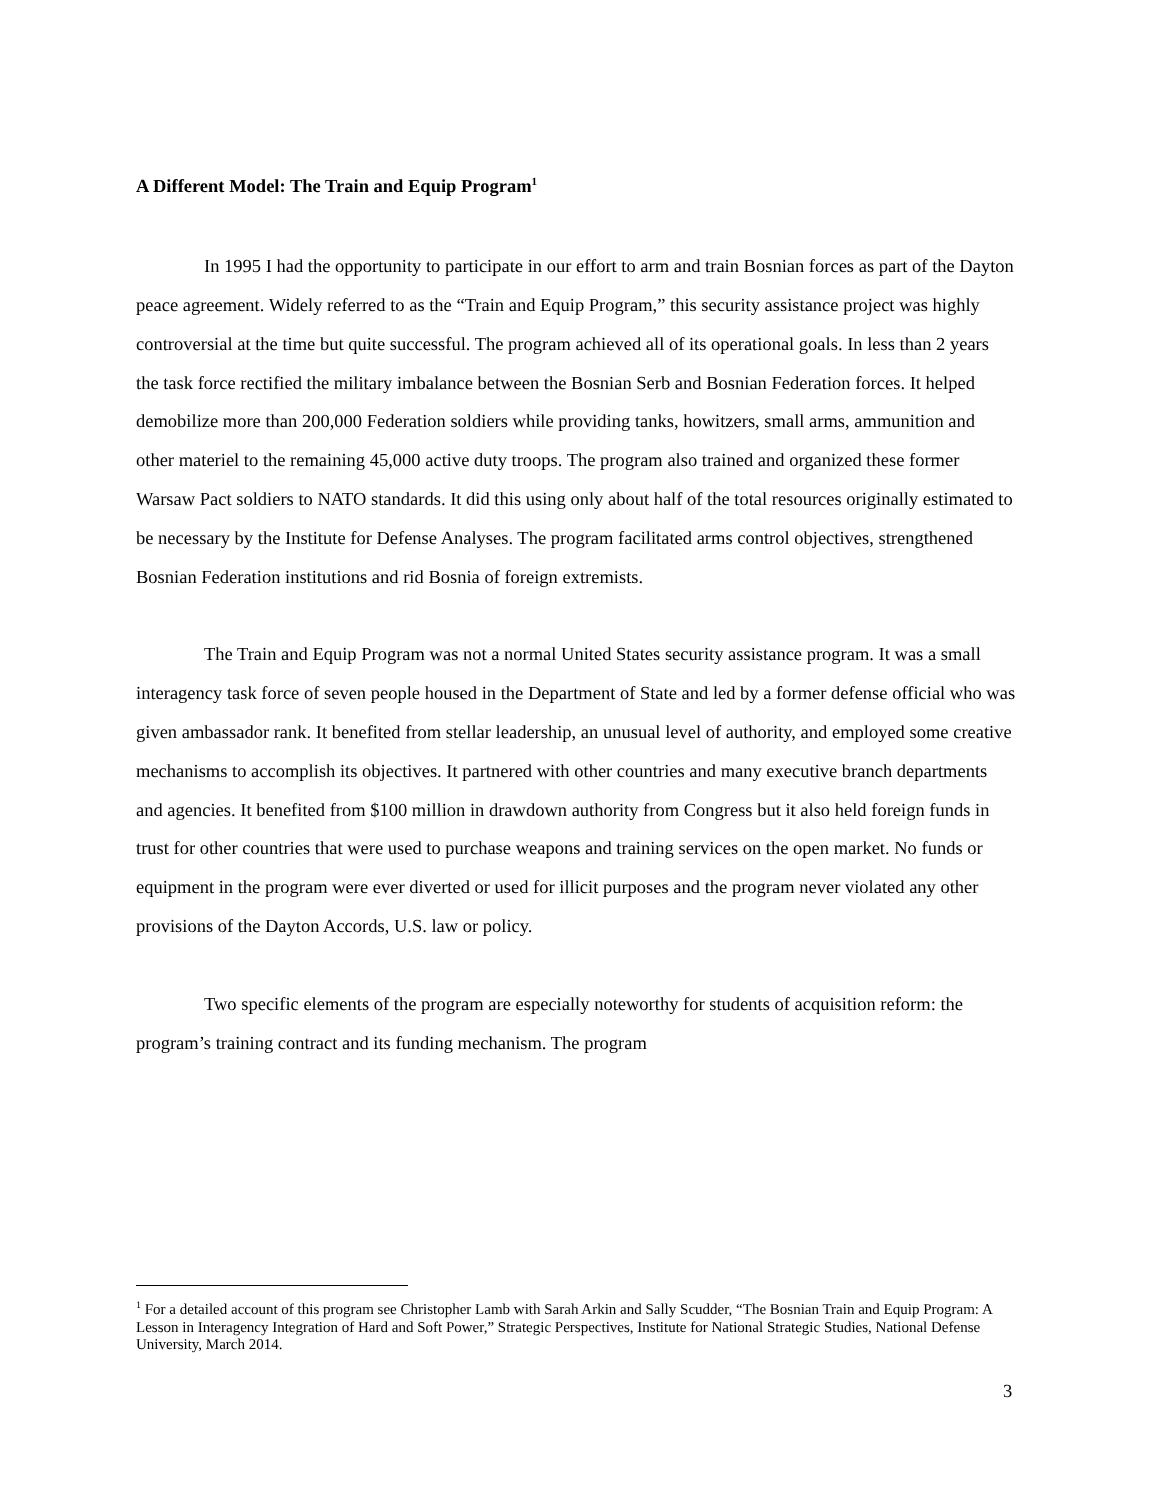A Different Model: The Train and Equip Program<sup>1</sup>
In 1995 I had the opportunity to participate in our effort to arm and train Bosnian forces as part of the Dayton peace agreement. Widely referred to as the “Train and Equip Program,” this security assistance project was highly controversial at the time but quite successful. The program achieved all of its operational goals. In less than 2 years the task force rectified the military imbalance between the Bosnian Serb and Bosnian Federation forces. It helped demobilize more than 200,000 Federation soldiers while providing tanks, howitzers, small arms, ammunition and other materiel to the remaining 45,000 active duty troops. The program also trained and organized these former Warsaw Pact soldiers to NATO standards. It did this using only about half of the total resources originally estimated to be necessary by the Institute for Defense Analyses. The program facilitated arms control objectives, strengthened Bosnian Federation institutions and rid Bosnia of foreign extremists.
The Train and Equip Program was not a normal United States security assistance program. It was a small interagency task force of seven people housed in the Department of State and led by a former defense official who was given ambassador rank. It benefited from stellar leadership, an unusual level of authority, and employed some creative mechanisms to accomplish its objectives. It partnered with other countries and many executive branch departments and agencies. It benefited from $100 million in drawdown authority from Congress but it also held foreign funds in trust for other countries that were used to purchase weapons and training services on the open market. No funds or equipment in the program were ever diverted or used for illicit purposes and the program never violated any other provisions of the Dayton Accords, U.S. law or policy.
Two specific elements of the program are especially noteworthy for students of acquisition reform: the program’s training contract and its funding mechanism. The program
<sup>1</sup> For a detailed account of this program see Christopher Lamb with Sarah Arkin and Sally Scudder, “The Bosnian Train and Equip Program: A Lesson in Interagency Integration of Hard and Soft Power,” Strategic Perspectives, Institute for National Strategic Studies, National Defense University, March 2014.
3